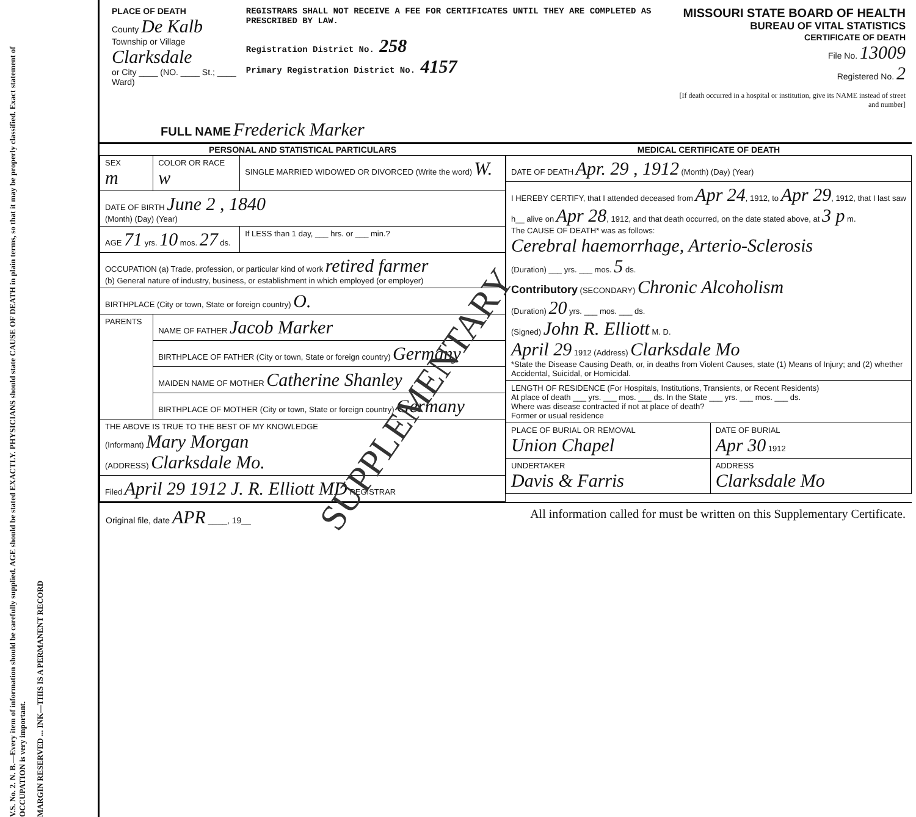V.S. No. 2. N. B.—Every item of information should be carefully supplied. AGE should be stated EXACTLY. PHYSICIANS should state CAUSE OF DEATH in plain terms, so that it may be properly classified. Exact statement of OCCUPATION is very important.
MARGIN RESERVED ... INK—THIS IS A PERMANENT RECORD
PLACE OF DEATH
County De Kalb
Township or Village Clarksdale
or City ____ (NO. ____ St.; ____ Ward)
REGISTRARS SHALL NOT RECEIVE A FEE FOR CERTIFICATES UNTIL THEY ARE COMPLETED AS PRESCRIBED BY LAW.
Registration District No. 258
Primary Registration District No. 4157
MISSOURI STATE BOARD OF HEALTH
BUREAU OF VITAL STATISTICS
CERTIFICATE OF DEATH
File No. 13009
Registered No. 2
[If death occurred in a hospital or institution, give its NAME instead of street and number]
FULL NAME Frederick Marker
| PERSONAL AND STATISTICAL PARTICULARS | | |
| --- | --- | --- |
| SEX m | COLOR OR RACE w | SINGLE MARRIED WIDOWED OR DIVORCED (Write the word) W. |
| DATE OF BIRTH June 2 , 1840 (Month) (Day) (Year) | | |
| AGE 71 yrs. 10 mos. 27 ds. | | If LESS than 1 day, ___ hrs. or ___ min.? |
| OCCUPATION (a) Trade, profession, or particular kind of work retired farmer (b) General nature of industry, business, or establishment in which employed (or employer) | | |
| BIRTHPLACE (City or town, State or foreign country) O. | | |
| PARENTS | NAME OF FATHER Jacob Marker | |
| | BIRTHPLACE OF FATHER (City or town, State or foreign country) Germany | |
| | MAIDEN NAME OF MOTHER Catherine Shanley | |
| | BIRTHPLACE OF MOTHER (City or town, State or foreign country) Germany | |
| THE ABOVE IS TRUE TO THE BEST OF MY KNOWLEDGE (Informant) Mary Morgan (ADDRESS) Clarksdale Mo. | | |
| Filed April 29 1912 J. R. Elliott MD REGISTRAR | | |
| MEDICAL CERTIFICATE OF DEATH | |
| --- | --- |
| DATE OF DEATH Apr. 29 , 1912 (Month) (Day) (Year) | |
| I HEREBY CERTIFY, that I attended deceased from Apr 24 , 1912, to Apr 29 , 1912, that I last saw h__ alive on Apr 28 , 1912, and that death occurred, on the date stated above, at 3 p m. The CAUSE OF DEATH* was as follows: Cerebral haemorrhage, Arterio-Sclerosis (Duration) ___ yrs. ___ mos. 5 ds. Contributory (SECONDARY) Chronic Alcoholism (Duration) 20 yrs. ___ mos. ___ ds. (Signed) John R. Elliott M. D. April 29 1912 (Address) Clarksdale Mo *State the Disease Causing Death, or, in deaths from Violent Causes, state (1) Means of Injury; and (2) whether Accidental, Suicidal, or Homicidal. | |
| LENGTH OF RESIDENCE (For Hospitals, Institutions, Transients, or Recent Residents) At place of death ___ yrs. ___ mos. ___ ds. In the State ___ yrs. ___ mos. ___ ds. Where was disease contracted if not at place of death? Former or usual residence | |
| PLACE OF BURIAL OR REMOVAL Union Chapel | DATE OF BURIAL Apr 30 1912 |
| UNDERTAKER Davis & Farris | ADDRESS Clarksdale Mo |
Original file, date APR ____, 19__ All information called for must be written on this Supplementary Certificate.
SUPPLEMENTARY